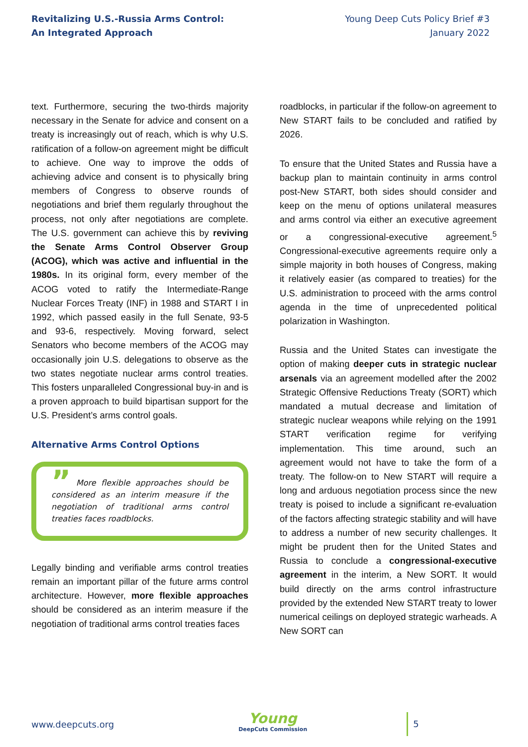Revitalizing U.S.-Russia Arms Control:
An Integrated Approach
Young Deep Cuts Policy Brief #3
January 2022
text. Furthermore, securing the two-thirds majority necessary in the Senate for advice and consent on a treaty is increasingly out of reach, which is why U.S. ratification of a follow-on agreement might be difficult to achieve. One way to improve the odds of achieving advice and consent is to physically bring members of Congress to observe rounds of negotiations and brief them regularly throughout the process, not only after negotiations are complete. The U.S. government can achieve this by reviving the Senate Arms Control Observer Group (ACOG), which was active and influential in the 1980s. In its original form, every member of the ACOG voted to ratify the Intermediate-Range Nuclear Forces Treaty (INF) in 1988 and START I in 1992, which passed easily in the full Senate, 93-5 and 93-6, respectively. Moving forward, select Senators who become members of the ACOG may occasionally join U.S. delegations to observe as the two states negotiate nuclear arms control treaties. This fosters unparalleled Congressional buy-in and is a proven approach to build bipartisan support for the U.S. President’s arms control goals.
Alternative Arms Control Options
” More flexible approaches should be considered as an interim measure if the negotiation of traditional arms control treaties faces roadblocks.
Legally binding and verifiable arms control treaties remain an important pillar of the future arms control architecture. However, more flexible approaches should be considered as an interim measure if the negotiation of traditional arms control treaties faces
roadblocks, in particular if the follow-on agreement to New START fails to be concluded and ratified by 2026.
To ensure that the United States and Russia have a backup plan to maintain continuity in arms control post-New START, both sides should consider and keep on the menu of options unilateral measures and arms control via either an executive agreement or a congressional-executive agreement.<sup>5</sup> Congressional-executive agreements require only a simple majority in both houses of Congress, making it relatively easier (as compared to treaties) for the U.S. administration to proceed with the arms control agenda in the time of unprecedented political polarization in Washington.
Russia and the United States can investigate the option of making deeper cuts in strategic nuclear arsenals via an agreement modelled after the 2002 Strategic Offensive Reductions Treaty (SORT) which mandated a mutual decrease and limitation of strategic nuclear weapons while relying on the 1991 START verification regime for verifying implementation. This time around, such an agreement would not have to take the form of a treaty. The follow-on to New START will require a long and arduous negotiation process since the new treaty is poised to include a significant re-evaluation of the factors affecting strategic stability and will have to address a number of new security challenges. It might be prudent then for the United States and Russia to conclude a congressional-executive agreement in the interim, a New SORT. It would build directly on the arms control infrastructure provided by the extended New START treaty to lower numerical ceilings on deployed strategic warheads. A New SORT can
www.deepcuts.org
Young
DeepCuts Commission
5